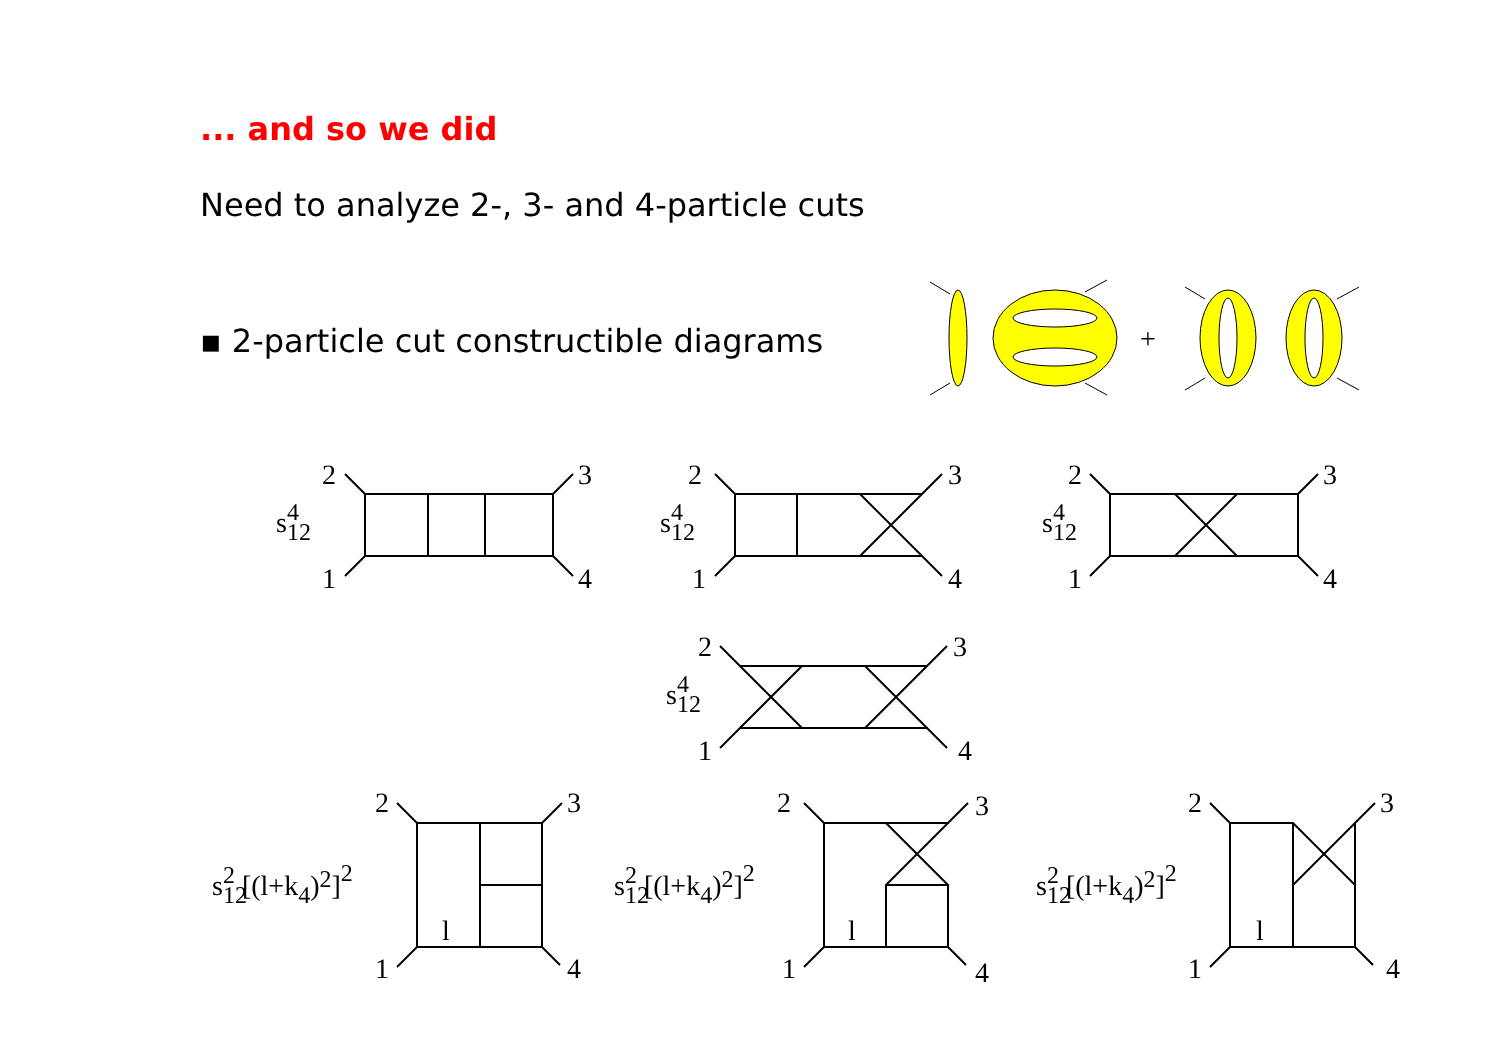... and so we did
Need to analyze 2-, 3- and 4-particle cuts
▪ 2-particle cut constructible diagrams
2
3
1
4
s124
2
3
1
4
s124
2
3
1
4
s124
2
3
1
4
s124
2
3
1
4
l
s122 [(l+k4)2]2
2
3
1
4
l
s122 [(l+k4)2]2
2
3
1
4
l
s122 [(l+k4)2]2
+